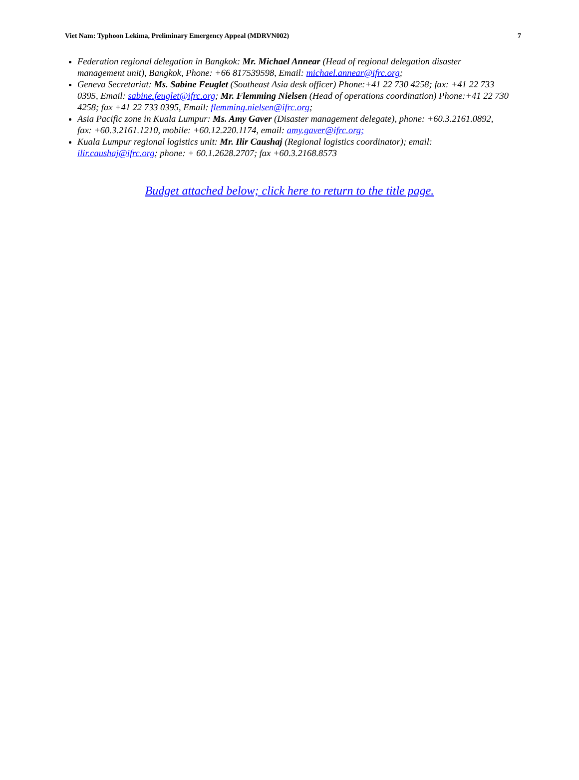Viet Nam: Typhoon Lekima, Preliminary Emergency Appeal (MDRVN002) 7
Federation regional delegation in Bangkok: Mr. Michael Annear (Head of regional delegation disaster management unit), Bangkok, Phone: +66 817539598, Email: michael.annear@ifrc.org;
Geneva Secretariat: Ms. Sabine Feuglet (Southeast Asia desk officer) Phone:+41 22 730 4258; fax: +41 22 733 0395, Email: sabine.feuglet@ifrc.org; Mr. Flemming Nielsen (Head of operations coordination) Phone:+41 22 730 4258; fax +41 22 733 0395, Email: flemming.nielsen@ifrc.org;
Asia Pacific zone in Kuala Lumpur: Ms. Amy Gaver (Disaster management delegate), phone: +60.3.2161.0892, fax: +60.3.2161.1210, mobile: +60.12.220.1174, email: amy.gaver@ifrc.org;
Kuala Lumpur regional logistics unit: Mr. Ilir Caushaj (Regional logistics coordinator); email: ilir.caushaj@ifrc.org; phone: + 60.1.2628.2707; fax +60.3.2168.8573
Budget attached below; click here to return to the title page.